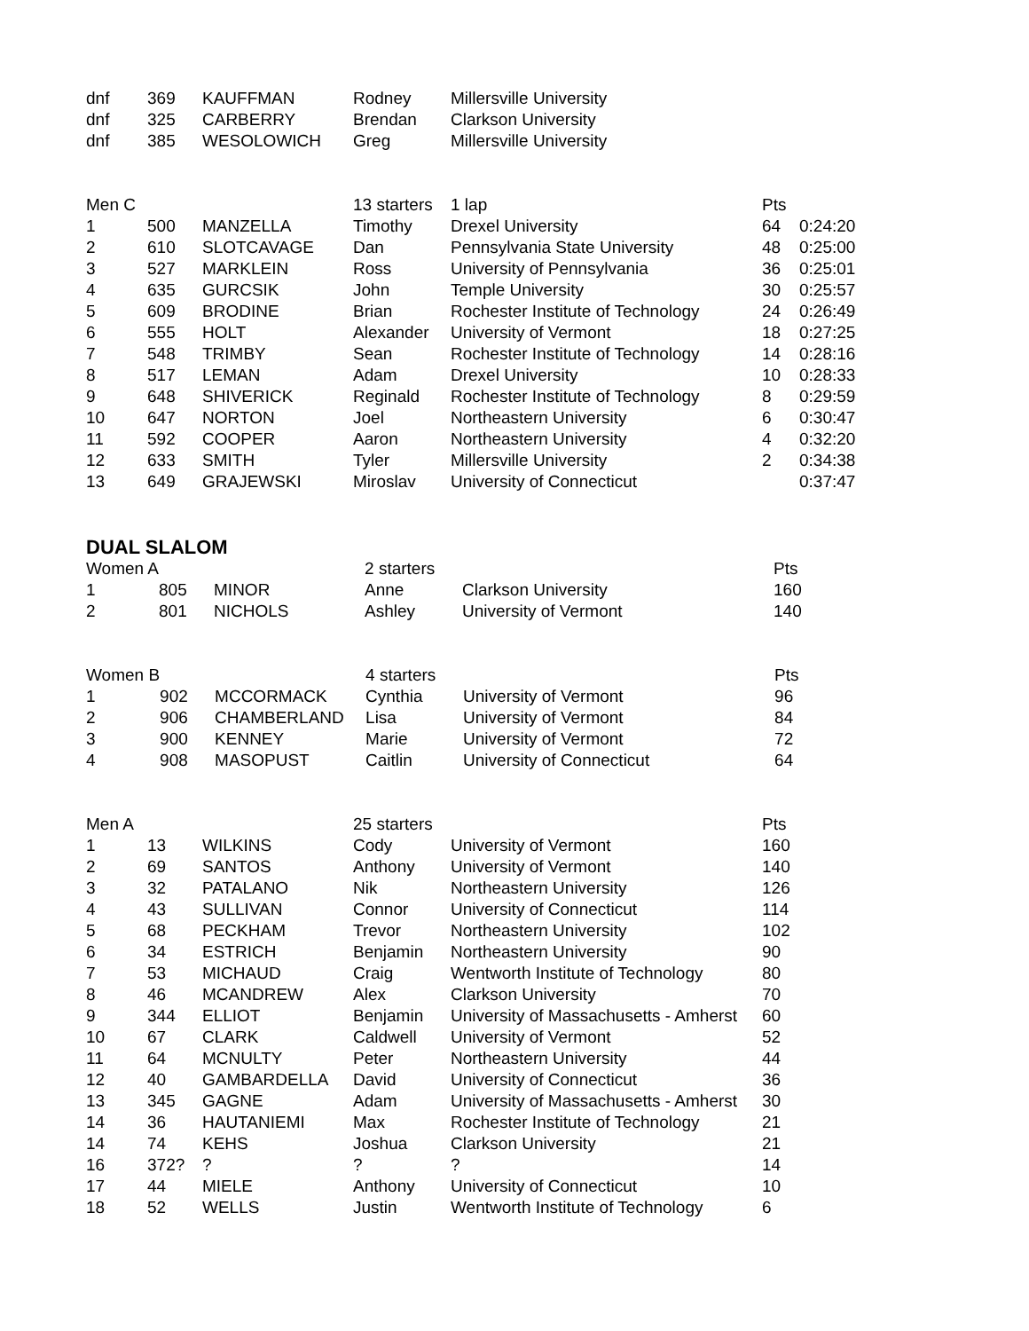| dnf | 369 | KAUFFMAN | Rodney | Millersville University |
| dnf | 325 | CARBERRY | Brendan | Clarkson University |
| dnf | 385 | WESOLOWICH | Greg | Millersville University |
| Men C | | | 13 starters | 1 lap | Pts | |
| --- | --- | --- | --- | --- | --- | --- |
| 1 | 500 | MANZELLA | Timothy | Drexel University | 64 | 0:24:20 |
| 2 | 610 | SLOTCAVAGE | Dan | Pennsylvania State University | 48 | 0:25:00 |
| 3 | 527 | MARKLEIN | Ross | University of Pennsylvania | 36 | 0:25:01 |
| 4 | 635 | GURCSIK | John | Temple University | 30 | 0:25:57 |
| 5 | 609 | BRODINE | Brian | Rochester Institute of Technology | 24 | 0:26:49 |
| 6 | 555 | HOLT | Alexander | University of Vermont | 18 | 0:27:25 |
| 7 | 548 | TRIMBY | Sean | Rochester Institute of Technology | 14 | 0:28:16 |
| 8 | 517 | LEMAN | Adam | Drexel University | 10 | 0:28:33 |
| 9 | 648 | SHIVERICK | Reginald | Rochester Institute of Technology | 8 | 0:29:59 |
| 10 | 647 | NORTON | Joel | Northeastern University | 6 | 0:30:47 |
| 11 | 592 | COOPER | Aaron | Northeastern University | 4 | 0:32:20 |
| 12 | 633 | SMITH | Tyler | Millersville University | 2 | 0:34:38 |
| 13 | 649 | GRAJEWSKI | Miroslav | University of Connecticut | | 0:37:47 |
DUAL SLALOM
| Women A | | | 2 starters | | Pts |
| --- | --- | --- | --- | --- | --- |
| 1 | 805 | MINOR | Anne | Clarkson University | 160 |
| 2 | 801 | NICHOLS | Ashley | University of Vermont | 140 |
| Women B | | | 4 starters | | Pts |
| --- | --- | --- | --- | --- | --- |
| 1 | 902 | MCCORMACK | Cynthia | University of Vermont | 96 |
| 2 | 906 | CHAMBERLAND | Lisa | University of Vermont | 84 |
| 3 | 900 | KENNEY | Marie | University of Vermont | 72 |
| 4 | 908 | MASOPUST | Caitlin | University of Connecticut | 64 |
| Men A | | | 25 starters | | Pts |
| --- | --- | --- | --- | --- | --- |
| 1 | 13 | WILKINS | Cody | University of Vermont | 160 |
| 2 | 69 | SANTOS | Anthony | University of Vermont | 140 |
| 3 | 32 | PATALANO | Nik | Northeastern University | 126 |
| 4 | 43 | SULLIVAN | Connor | University of Connecticut | 114 |
| 5 | 68 | PECKHAM | Trevor | Northeastern University | 102 |
| 6 | 34 | ESTRICH | Benjamin | Northeastern University | 90 |
| 7 | 53 | MICHAUD | Craig | Wentworth Institute of Technology | 80 |
| 8 | 46 | MCANDREW | Alex | Clarkson University | 70 |
| 9 | 344 | ELLIOT | Benjamin | University of Massachusetts - Amherst | 60 |
| 10 | 67 | CLARK | Caldwell | University of Vermont | 52 |
| 11 | 64 | MCNULTY | Peter | Northeastern University | 44 |
| 12 | 40 | GAMBARDELLA | David | University of Connecticut | 36 |
| 13 | 345 | GAGNE | Adam | University of Massachusetts - Amherst | 30 |
| 14 | 36 | HAUTANIEMI | Max | Rochester Institute of Technology | 21 |
| 14 | 74 | KEHS | Joshua | Clarkson University | 21 |
| 16 | 372? | ? | ? | ? | 14 |
| 17 | 44 | MIELE | Anthony | University of Connecticut | 10 |
| 18 | 52 | WELLS | Justin | Wentworth Institute of Technology | 6 |